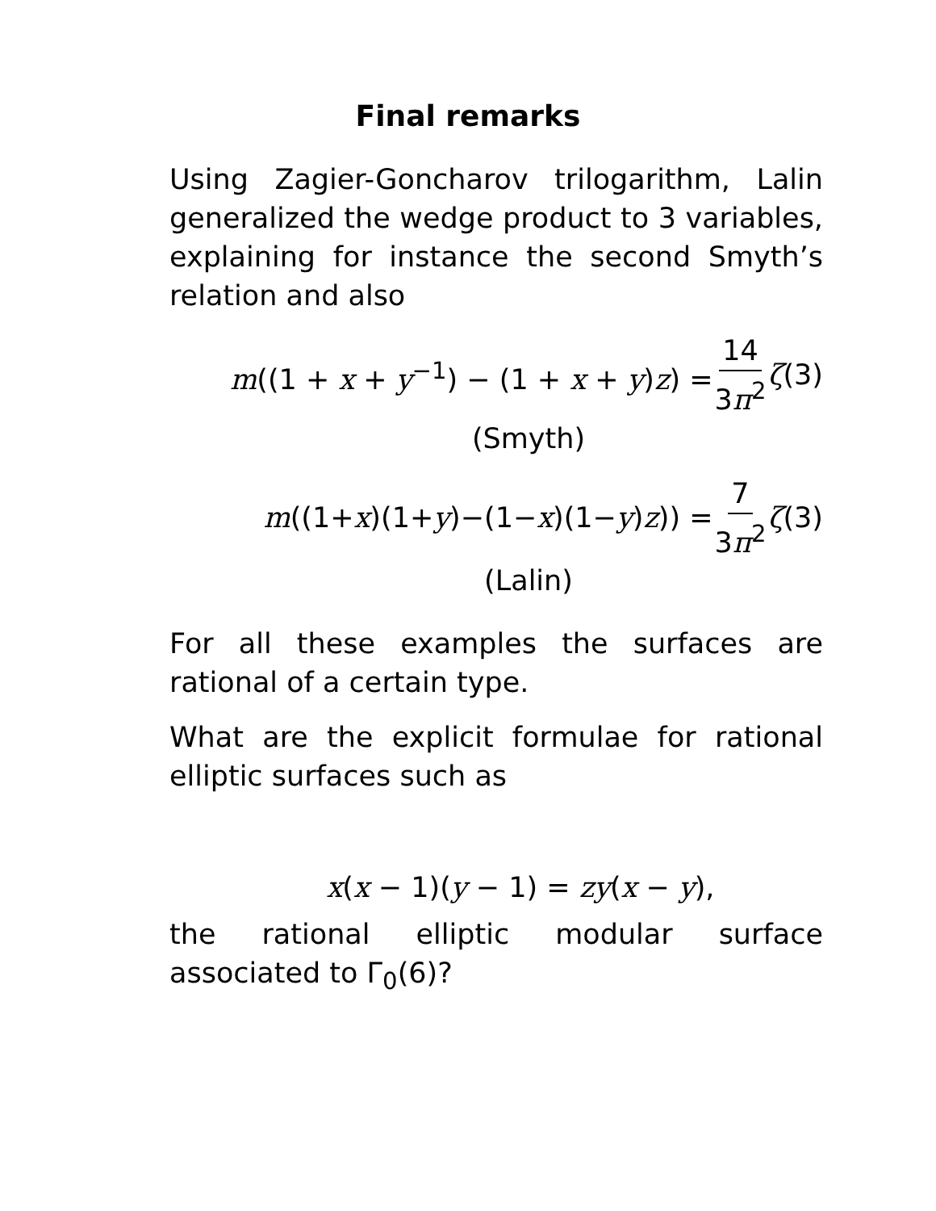Final remarks
Using Zagier-Goncharov trilogarithm, Lalin generalized the wedge product to 3 variables, explaining for instance the second Smyth’s relation and also
m((1 + x + y<sup>−1</sup>) − (1 + x + y)z) = 14 3π<sup>2</sup> ζ(3)
(Smyth)
m((1+x)(1+y)−(1−x)(1−y)z)) = 7 3π<sup>2</sup> ζ(3)
(Lalin)
For all these examples the surfaces are rational of a certain type.
What are the explicit formulae for rational elliptic surfaces such as
x(x − 1)(y − 1) = zy(x − y),
the rational elliptic modular surface associated to Γ<sub>0</sub>(6)?